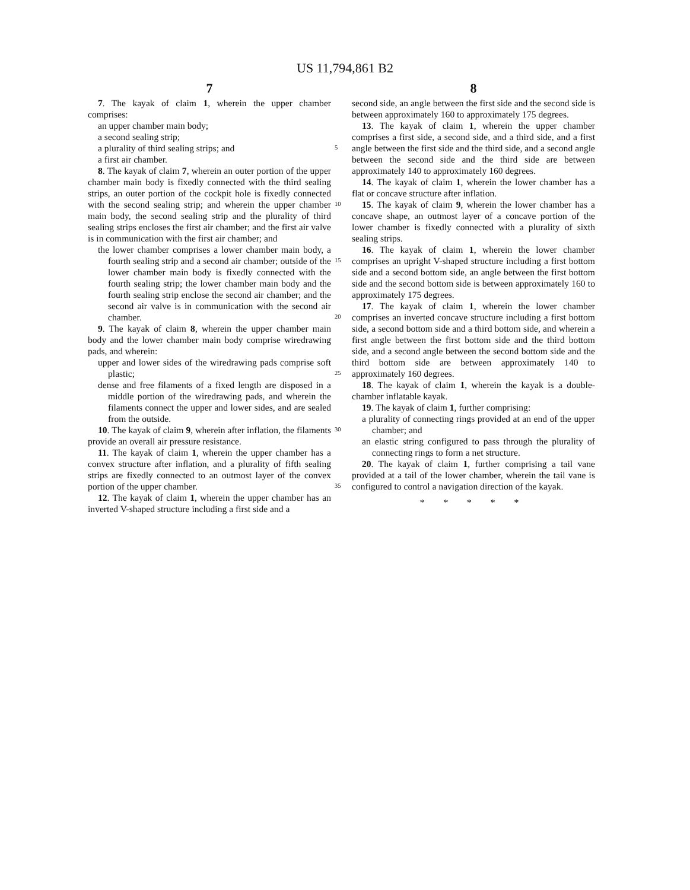US 11,794,861 B2
7
7. The kayak of claim 1, wherein the upper chamber comprises:
an upper chamber main body;
a second sealing strip;
a plurality of third sealing strips; and
a first air chamber.
8. The kayak of claim 7, wherein an outer portion of the upper chamber main body is fixedly connected with the third sealing strips, an outer portion of the cockpit hole is fixedly connected with the second sealing strip; and wherein the upper chamber main body, the second sealing strip and the plurality of third sealing strips encloses the first air chamber; and the first air valve is in communication with the first air chamber; and
the lower chamber comprises a lower chamber main body, a fourth sealing strip and a second air chamber; outside of the lower chamber main body is fixedly connected with the fourth sealing strip; the lower chamber main body and the fourth sealing strip enclose the second air chamber; and the second air valve is in communication with the second air chamber.
9. The kayak of claim 8, wherein the upper chamber main body and the lower chamber main body comprise wiredrawing pads, and wherein:
upper and lower sides of the wiredrawing pads comprise soft plastic;
dense and free filaments of a fixed length are disposed in a middle portion of the wiredrawing pads, and wherein the filaments connect the upper and lower sides, and are sealed from the outside.
10. The kayak of claim 9, wherein after inflation, the filaments provide an overall air pressure resistance.
11. The kayak of claim 1, wherein the upper chamber has a convex structure after inflation, and a plurality of fifth sealing strips are fixedly connected to an outmost layer of the convex portion of the upper chamber.
12. The kayak of claim 1, wherein the upper chamber has an inverted V-shaped structure including a first side and a
5
10
15
20
25
30
35
8
second side, an angle between the first side and the second side is between approximately 160 to approximately 175 degrees.
13. The kayak of claim 1, wherein the upper chamber comprises a first side, a second side, and a third side, and a first angle between the first side and the third side, and a second angle between the second side and the third side are between approximately 140 to approximately 160 degrees.
14. The kayak of claim 1, wherein the lower chamber has a flat or concave structure after inflation.
15. The kayak of claim 9, wherein the lower chamber has a concave shape, an outmost layer of a concave portion of the lower chamber is fixedly connected with a plurality of sixth sealing strips.
16. The kayak of claim 1, wherein the lower chamber comprises an upright V-shaped structure including a first bottom side and a second bottom side, an angle between the first bottom side and the second bottom side is between approximately 160 to approximately 175 degrees.
17. The kayak of claim 1, wherein the lower chamber comprises an inverted concave structure including a first bottom side, a second bottom side and a third bottom side, and wherein a first angle between the first bottom side and the third bottom side, and a second angle between the second bottom side and the third bottom side are between approximately 140 to approximately 160 degrees.
18. The kayak of claim 1, wherein the kayak is a double-chamber inflatable kayak.
19. The kayak of claim 1, further comprising:
a plurality of connecting rings provided at an end of the upper chamber; and
an elastic string configured to pass through the plurality of connecting rings to form a net structure.
20. The kayak of claim 1, further comprising a tail vane provided at a tail of the lower chamber, wherein the tail vane is configured to control a navigation direction of the kayak.
* * * * *